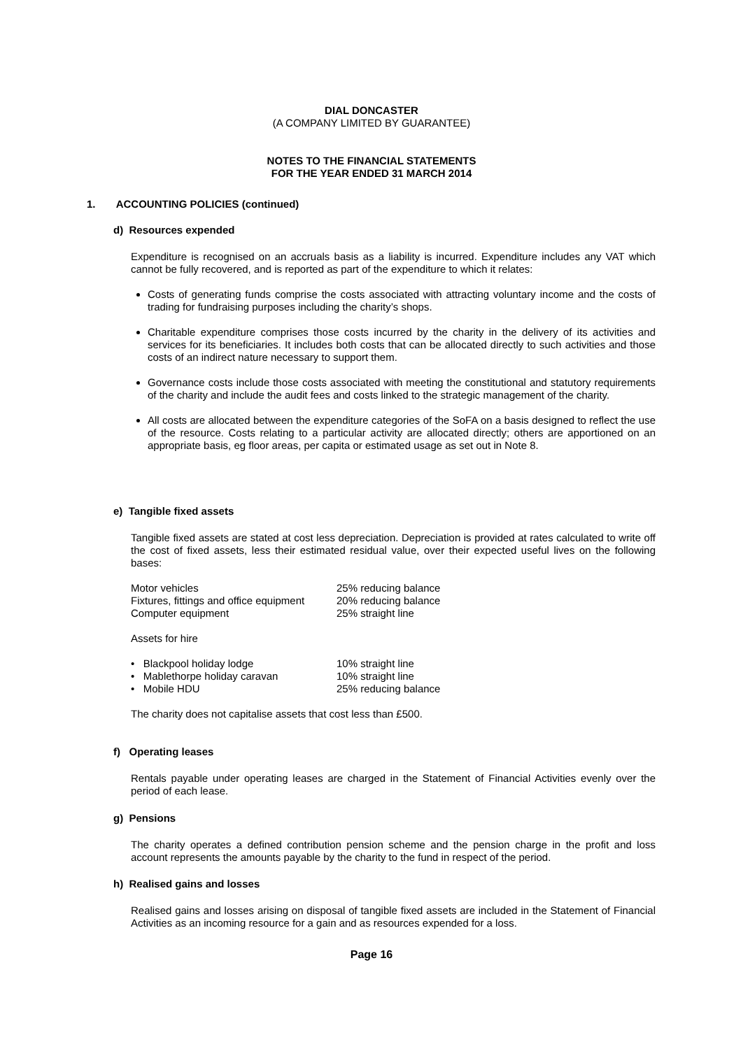DIAL DONCASTER
(A COMPANY LIMITED BY GUARANTEE)
NOTES TO THE FINANCIAL STATEMENTS
FOR THE YEAR ENDED 31 MARCH 2014
1. ACCOUNTING POLICIES (continued)
d) Resources expended
Expenditure is recognised on an accruals basis as a liability is incurred. Expenditure includes any VAT which cannot be fully recovered, and is reported as part of the expenditure to which it relates:
Costs of generating funds comprise the costs associated with attracting voluntary income and the costs of trading for fundraising purposes including the charity’s shops.
Charitable expenditure comprises those costs incurred by the charity in the delivery of its activities and services for its beneficiaries. It includes both costs that can be allocated directly to such activities and those costs of an indirect nature necessary to support them.
Governance costs include those costs associated with meeting the constitutional and statutory requirements of the charity and include the audit fees and costs linked to the strategic management of the charity.
All costs are allocated between the expenditure categories of the SoFA on a basis designed to reflect the use of the resource. Costs relating to a particular activity are allocated directly; others are apportioned on an appropriate basis, eg floor areas, per capita or estimated usage as set out in Note 8.
e) Tangible fixed assets
Tangible fixed assets are stated at cost less depreciation. Depreciation is provided at rates calculated to write off the cost of fixed assets, less their estimated residual value, over their expected useful lives on the following bases:
| Motor vehicles | 25% reducing balance |
| Fixtures, fittings and office equipment | 20% reducing balance |
| Computer equipment | 25% straight line |
Assets for hire
| • Blackpool holiday lodge | 10% straight line |
| • Mablethorpe holiday caravan | 10% straight line |
| • Mobile HDU | 25% reducing balance |
The charity does not capitalise assets that cost less than £500.
f) Operating leases
Rentals payable under operating leases are charged in the Statement of Financial Activities evenly over the period of each lease.
g) Pensions
The charity operates a defined contribution pension scheme and the pension charge in the profit and loss account represents the amounts payable by the charity to the fund in respect of the period.
h) Realised gains and losses
Realised gains and losses arising on disposal of tangible fixed assets are included in the Statement of Financial Activities as an incoming resource for a gain and as resources expended for a loss.
Page 16